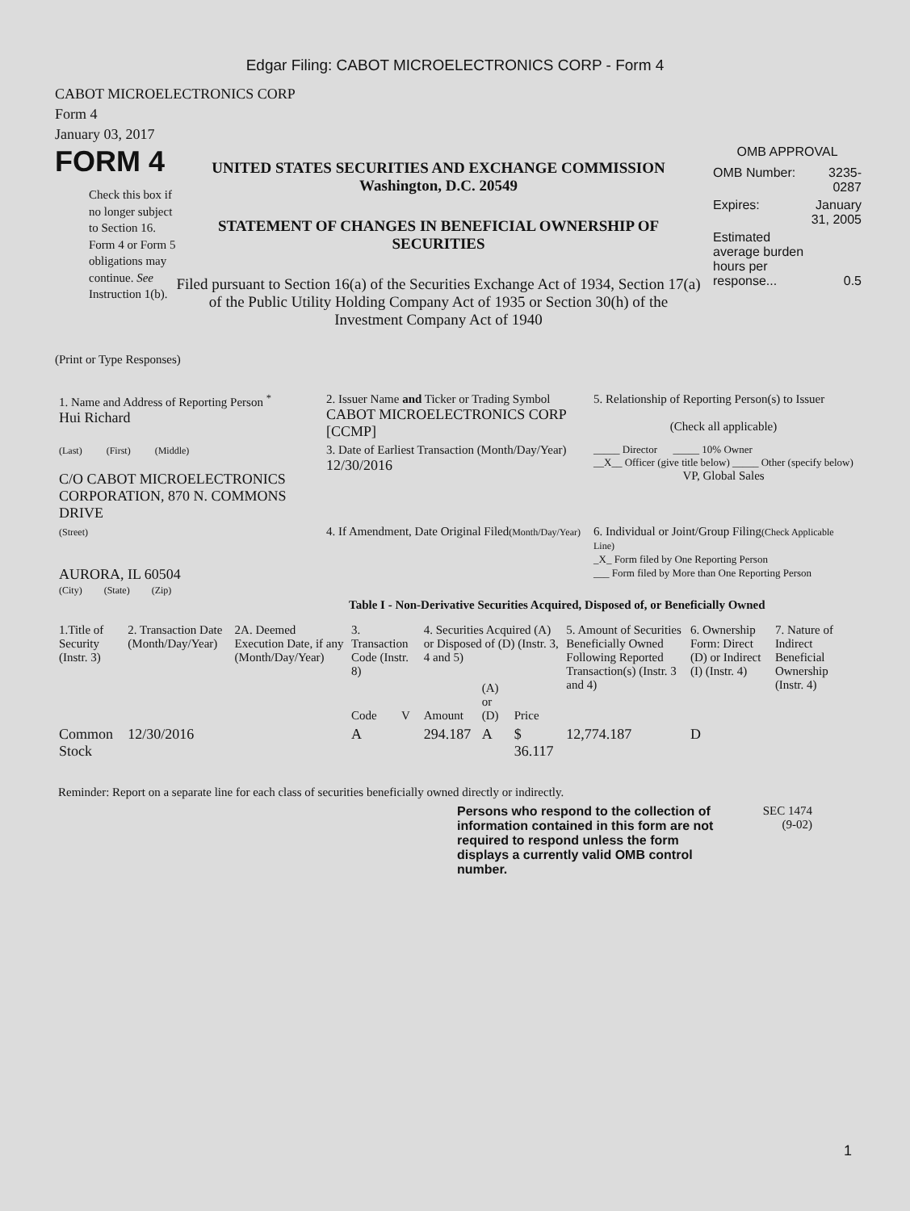Edgar Filing: CABOT MICROELECTRONICS CORP - Form 4
CABOT MICROELECTRONICS CORP
Form 4
January 03, 2017
FORM 4
Check this box if no longer subject to Section 16. Form 4 or Form 5 obligations may continue. See Instruction 1(b).
UNITED STATES SECURITIES AND EXCHANGE COMMISSION
Washington, D.C. 20549
STATEMENT OF CHANGES IN BENEFICIAL OWNERSHIP OF SECURITIES
Filed pursuant to Section 16(a) of the Securities Exchange Act of 1934, Section 17(a) of the Public Utility Holding Company Act of 1935 or Section 30(h) of the Investment Company Act of 1940
OMB APPROVAL
| OMB Number: | 3235-0287 |
| Expires: | January 31, 2005 |
| Estimated average burden hours per response... | 0.5 |
(Print or Type Responses)
| 1. Name and Address of Reporting Person <sup>*</sup> Hui Richard | 2. Issuer Name and Ticker or Trading Symbol CABOT MICROELECTRONICS CORP [CCMP] | 5. Relationship of Reporting Person(s) to Issuer (Check all applicable) |
| (Last) (First) (Middle) C/O CABOT MICROELECTRONICS CORPORATION, 870 N. COMMONS DRIVE | 3. Date of Earliest Transaction (Month/Day/Year) 12/30/2016 | _____ Director _____ 10% Owner __X__ Officer (give title below) _____ Other (specify below) VP, Global Sales |
| (Street) AURORA, IL 60504 (City) (State) (Zip) | 4. If Amendment, Date Original Filed (Month/Day/Year) | 6. Individual or Joint/Group Filing (Check Applicable Line) _X_ Form filed by One Reporting Person ___ Form filed by More than One Reporting Person |
Table I - Non-Derivative Securities Acquired, Disposed of, or Beneficially Owned
| 1.Title of Security (Instr. 3) | 2. Transaction Date (Month/Day/Year) | 2A. Deemed Execution Date, if any (Month/Day/Year) | 3. Transaction Code (Instr. 8) | | 4. Securities Acquired (A) or Disposed of (D) (Instr. 3, 4 and 5) | | | 5. Amount of Securities Beneficially Owned Following Reported Transaction(s) (Instr. 3 and 4) | 6. Ownership Form: Direct (D) or Indirect (I) (Instr. 4) | 7. Nature of Indirect Beneficial Ownership (Instr. 4) |
| --- | --- | --- | --- | --- | --- | --- | --- | --- | --- | --- |
| | | | Code | V | Amount | (A) or (D) | Price | | | |
| Common Stock | 12/30/2016 | | A | | 294.187 | A | $ 36.117 | 12,774.187 | D | |
Reminder: Report on a separate line for each class of securities beneficially owned directly or indirectly.
Persons who respond to the collection of information contained in this form are not required to respond unless the form displays a currently valid OMB control number.
SEC 1474
(9-02)
1